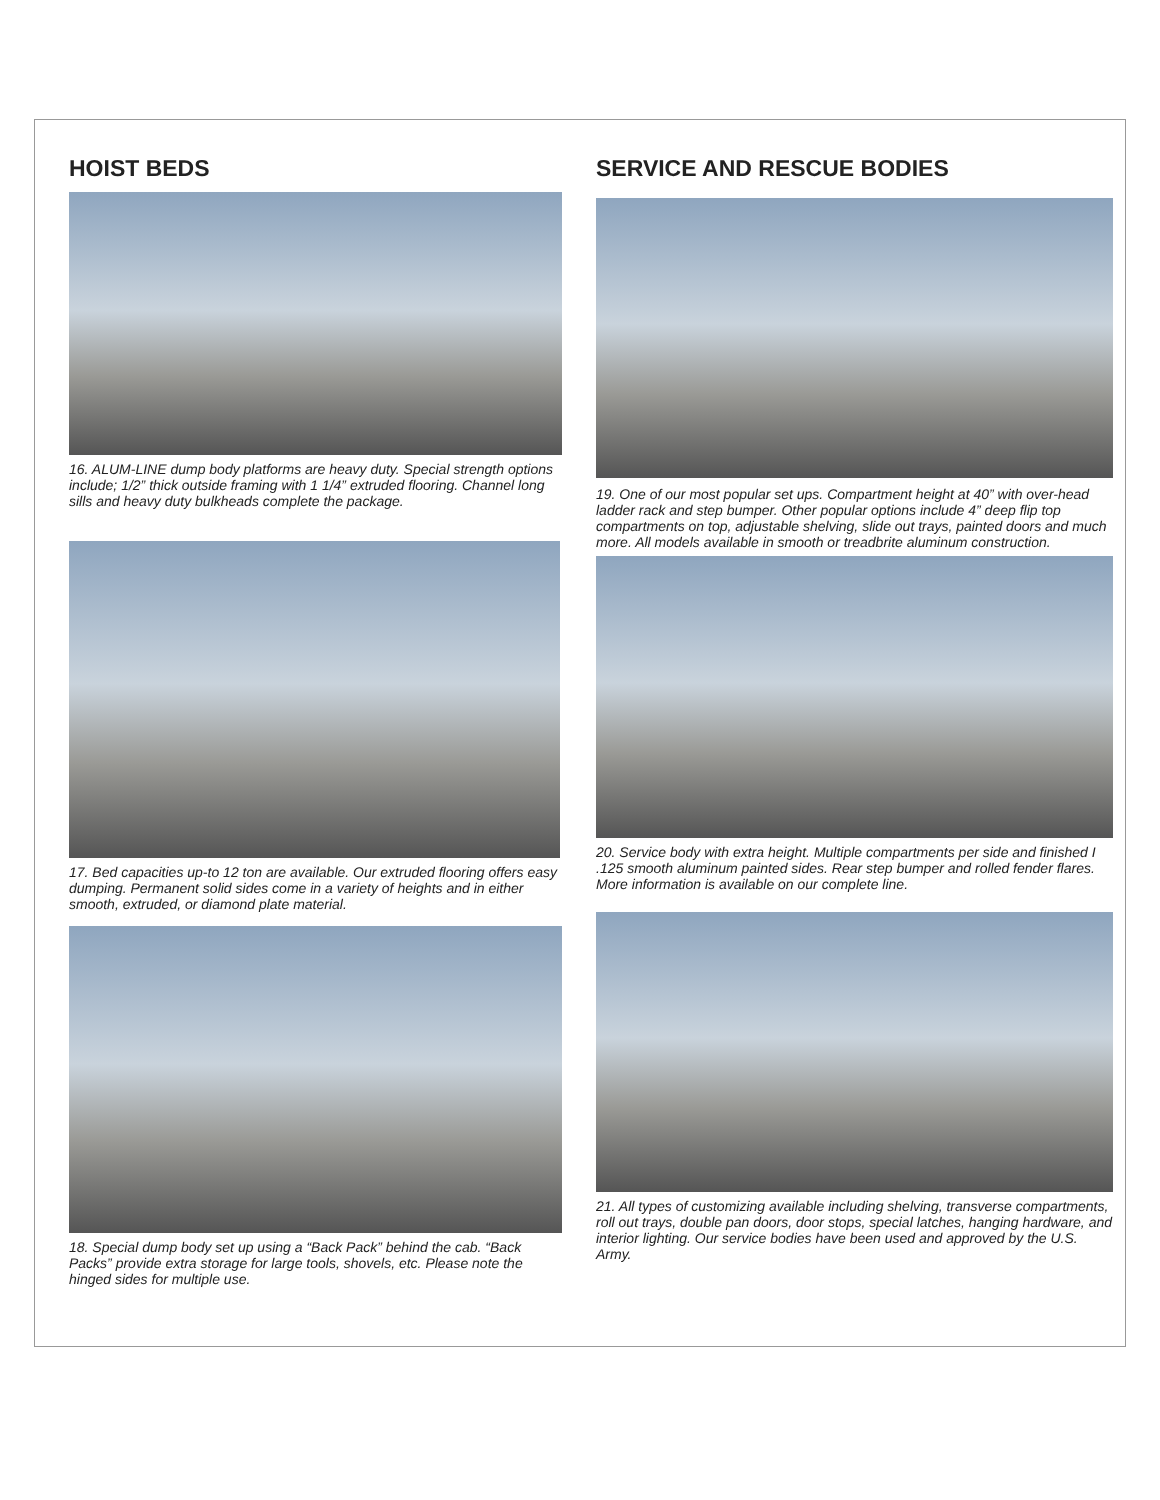HOIST BEDS
16. ALUM-LINE dump body platforms are heavy duty. Special strength options include; 1/2” thick outside framing with 1 1/4” extruded flooring. Channel long sills and heavy duty bulkheads complete the package.
17. Bed capacities up-to 12 ton are available. Our extruded flooring offers easy dumping. Permanent solid sides come in a variety of heights and in either smooth, extruded, or diamond plate material.
18. Special dump body set up using a “Back Pack” behind the cab. “Back Packs” provide extra storage for large tools, shovels, etc. Please note the hinged sides for multiple use.
SERVICE AND RESCUE BODIES
19. One of our most popular set ups. Compartment height at 40” with over-head ladder rack and step bumper. Other popular options include 4” deep flip top compartments on top, adjustable shelving, slide out trays, painted doors and much more. All models available in smooth or treadbrite aluminum construction.
20. Service body with extra height. Multiple compartments per side and finished I .125 smooth aluminum painted sides. Rear step bumper and rolled fender flares. More information is available on our complete line.
21. All types of customizing available including shelving, transverse compartments, roll out trays, double pan doors, door stops, special latches, hanging hardware, and interior lighting. Our service bodies have been used and approved by the U.S. Army.